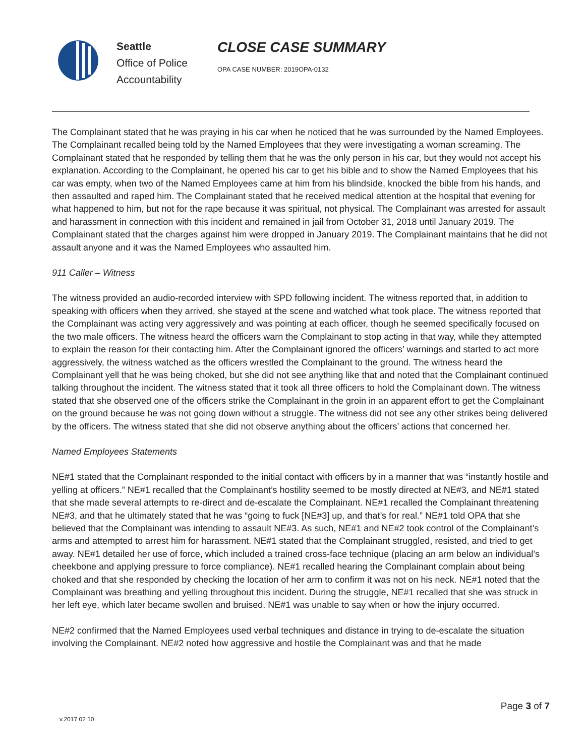Seattle
Office of Police
Accountability
CLOSE CASE SUMMARY
OPA CASE NUMBER: 2019OPA-0132
The Complainant stated that he was praying in his car when he noticed that he was surrounded by the Named Employees. The Complainant recalled being told by the Named Employees that they were investigating a woman screaming. The Complainant stated that he responded by telling them that he was the only person in his car, but they would not accept his explanation. According to the Complainant, he opened his car to get his bible and to show the Named Employees that his car was empty, when two of the Named Employees came at him from his blindside, knocked the bible from his hands, and then assaulted and raped him. The Complainant stated that he received medical attention at the hospital that evening for what happened to him, but not for the rape because it was spiritual, not physical. The Complainant was arrested for assault and harassment in connection with this incident and remained in jail from October 31, 2018 until January 2019. The Complainant stated that the charges against him were dropped in January 2019. The Complainant maintains that he did not assault anyone and it was the Named Employees who assaulted him.
911 Caller – Witness
The witness provided an audio-recorded interview with SPD following incident. The witness reported that, in addition to speaking with officers when they arrived, she stayed at the scene and watched what took place. The witness reported that the Complainant was acting very aggressively and was pointing at each officer, though he seemed specifically focused on the two male officers. The witness heard the officers warn the Complainant to stop acting in that way, while they attempted to explain the reason for their contacting him. After the Complainant ignored the officers’ warnings and started to act more aggressively, the witness watched as the officers wrestled the Complainant to the ground. The witness heard the Complainant yell that he was being choked, but she did not see anything like that and noted that the Complainant continued talking throughout the incident. The witness stated that it took all three officers to hold the Complainant down. The witness stated that she observed one of the officers strike the Complainant in the groin in an apparent effort to get the Complainant on the ground because he was not going down without a struggle. The witness did not see any other strikes being delivered by the officers. The witness stated that she did not observe anything about the officers’ actions that concerned her.
Named Employees Statements
NE#1 stated that the Complainant responded to the initial contact with officers by in a manner that was “instantly hostile and yelling at officers.” NE#1 recalled that the Complainant’s hostility seemed to be mostly directed at NE#3, and NE#1 stated that she made several attempts to re-direct and de-escalate the Complainant. NE#1 recalled the Complainant threatening NE#3, and that he ultimately stated that he was “going to fuck [NE#3] up, and that’s for real.” NE#1 told OPA that she believed that the Complainant was intending to assault NE#3. As such, NE#1 and NE#2 took control of the Complainant’s arms and attempted to arrest him for harassment. NE#1 stated that the Complainant struggled, resisted, and tried to get away. NE#1 detailed her use of force, which included a trained cross-face technique (placing an arm below an individual’s cheekbone and applying pressure to force compliance). NE#1 recalled hearing the Complainant complain about being choked and that she responded by checking the location of her arm to confirm it was not on his neck. NE#1 noted that the Complainant was breathing and yelling throughout this incident. During the struggle, NE#1 recalled that she was struck in her left eye, which later became swollen and bruised. NE#1 was unable to say when or how the injury occurred.
NE#2 confirmed that the Named Employees used verbal techniques and distance in trying to de-escalate the situation involving the Complainant. NE#2 noted how aggressive and hostile the Complainant was and that he made
Page 3 of 7
v.2017 02 10